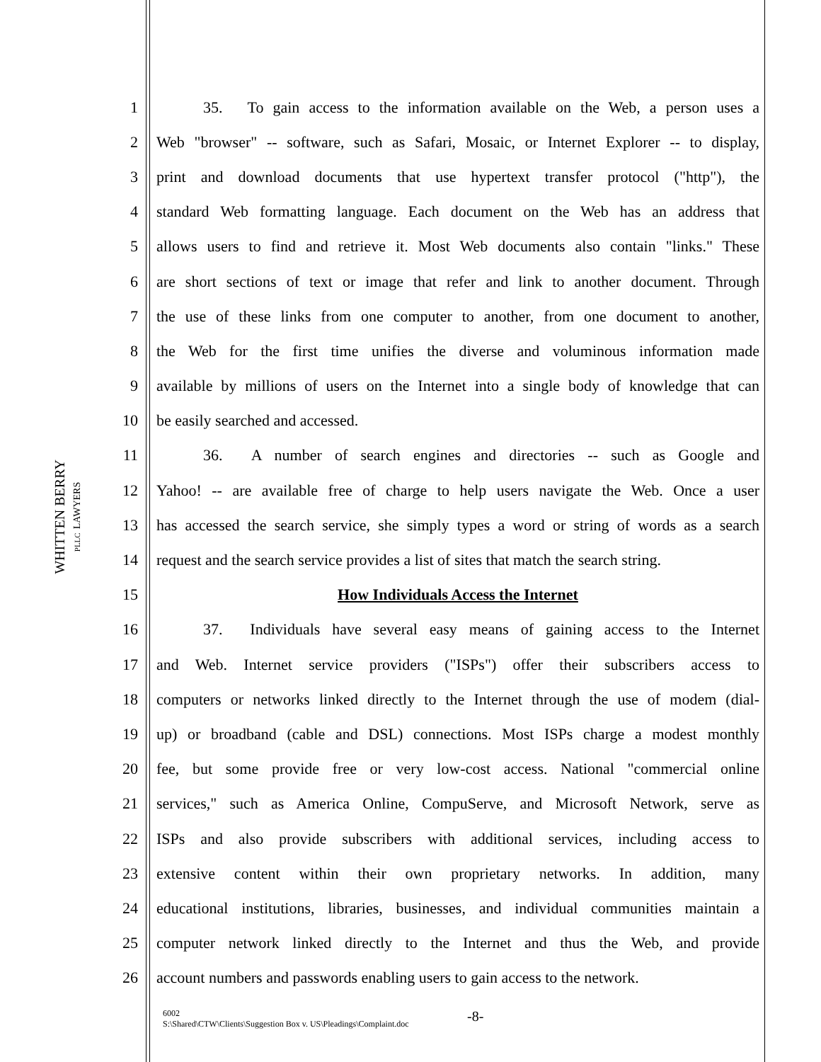WHITTEN BERRY
PLLC LAWYERS
1   35.  To gain access to the information available on the Web, a person uses a
2 Web "browser" -- software, such as Safari, Mosaic, or Internet Explorer -- to display,
3 print and download documents that use hypertext transfer protocol ("http"), the
4 standard Web formatting language. Each document on the Web has an address that
5 allows users to find and retrieve it. Most Web documents also contain "links." These
6 are short sections of text or image that refer and link to another document. Through
7 the use of these links from one computer to another, from one document to another,
8 the Web for the first time unifies the diverse and voluminous information made
9 available by millions of users on the Internet into a single body of knowledge that can
10 be easily searched and accessed.
11   36.  A number of search engines and directories -- such as Google and
12 Yahoo! -- are available free of charge to help users navigate the Web. Once a user
13 has accessed the search service, she simply types a word or string of words as a search
14 request and the search service provides a list of sites that match the search string.
15 How Individuals Access the Internet
16   37.  Individuals have several easy means of gaining access to the Internet
17 and Web. Internet service providers ("ISPs") offer their subscribers access to
18 computers or networks linked directly to the Internet through the use of modem (dial-
19 up) or broadband (cable and DSL) connections. Most ISPs charge a modest monthly
20 fee, but some provide free or very low-cost access. National "commercial online
21 services," such as America Online, CompuServe, and Microsoft Network, serve as
22 ISPs and also provide subscribers with additional services, including access to
23 extensive content within their own proprietary networks. In addition, many
24 educational institutions, libraries, businesses, and individual communities maintain a
25 computer network linked directly to the Internet and thus the Web, and provide
26 account numbers and passwords enabling users to gain access to the network.
6002
S:\Shared\CTW\Clients\Suggestion Box v. US\Pleadings\Complaint.doc
-8-